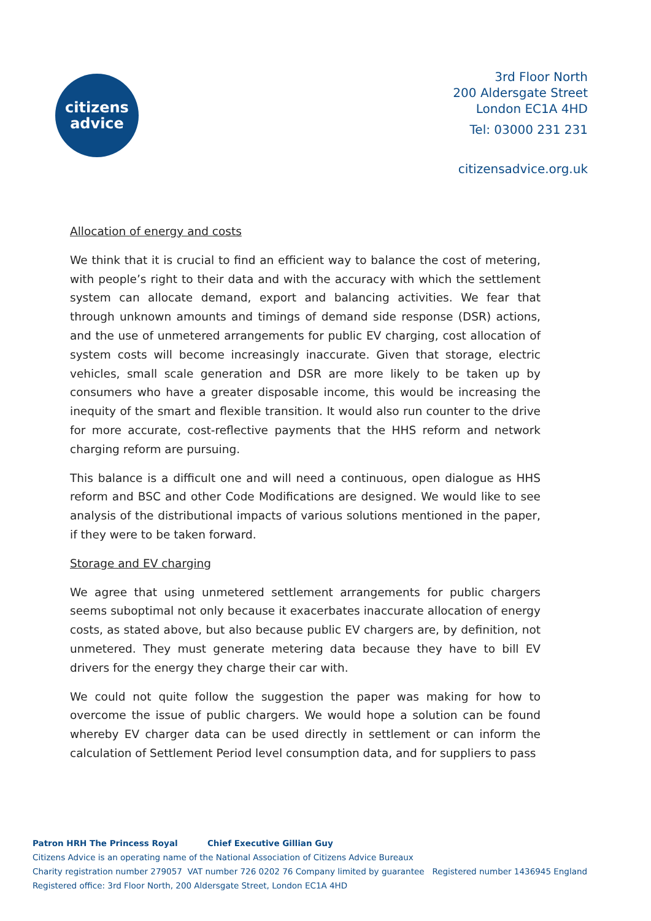citizens
advice
3rd Floor North
200 Aldersgate Street
London EC1A 4HD
Tel: 03000 231 231
citizensadvice.org.uk
Allocation of energy and costs
We think that it is crucial to find an efficient way to balance the cost of metering, with people’s right to their data and with the accuracy with which the settlement system can allocate demand, export and balancing activities. We fear that through unknown amounts and timings of demand side response (DSR) actions, and the use of unmetered arrangements for public EV charging, cost allocation of system costs will become increasingly inaccurate. Given that storage, electric vehicles, small scale generation and DSR are more likely to be taken up by consumers who have a greater disposable income, this would be increasing the inequity of the smart and flexible transition. It would also run counter to the drive for more accurate, cost-reflective payments that the HHS reform and network charging reform are pursuing.
This balance is a difficult one and will need a continuous, open dialogue as HHS reform and BSC and other Code Modifications are designed. We would like to see analysis of the distributional impacts of various solutions mentioned in the paper, if they were to be taken forward.
Storage and EV charging
We agree that using unmetered settlement arrangements for public chargers seems suboptimal not only because it exacerbates inaccurate allocation of energy costs, as stated above, but also because public EV chargers are, by definition, not unmetered. They must generate metering data because they have to bill EV drivers for the energy they charge their car with.
We could not quite follow the suggestion the paper was making for how to overcome the issue of public chargers. We would hope a solution can be found whereby EV charger data can be used directly in settlement or can inform the calculation of Settlement Period level consumption data, and for suppliers to pass
Patron HRH The Princess Royal Chief Executive Gillian Guy
Citizens Advice is an operating name of the National Association of Citizens Advice Bureaux
Charity registration number 279057 VAT number 726 0202 76 Company limited by guarantee Registered number 1436945 England
Registered office: 3rd Floor North, 200 Aldersgate Street, London EC1A 4HD